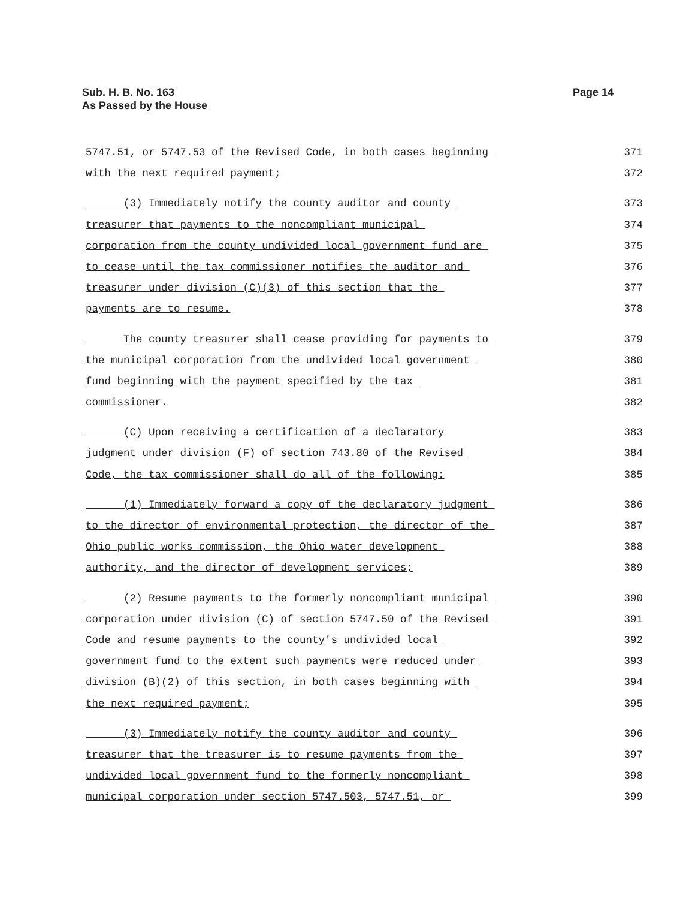Sub. H. B. No. 163
As Passed by the House
Page 14
5747.51, or 5747.53 of the Revised Code, in both cases beginning 371
with the next required payment; 372
(3) Immediately notify the county auditor and county 373
treasurer that payments to the noncompliant municipal 374
corporation from the county undivided local government fund are 375
to cease until the tax commissioner notifies the auditor and 376
treasurer under division (C)(3) of this section that the 377
payments are to resume. 378
The county treasurer shall cease providing for payments to 379
the municipal corporation from the undivided local government 380
fund beginning with the payment specified by the tax 381
commissioner. 382
(C) Upon receiving a certification of a declaratory 383
judgment under division (F) of section 743.80 of the Revised 384
Code, the tax commissioner shall do all of the following: 385
(1) Immediately forward a copy of the declaratory judgment 386
to the director of environmental protection, the director of the 387
Ohio public works commission, the Ohio water development 388
authority, and the director of development services; 389
(2) Resume payments to the formerly noncompliant municipal 390
corporation under division (C) of section 5747.50 of the Revised 391
Code and resume payments to the county's undivided local 392
government fund to the extent such payments were reduced under 393
division (B)(2) of this section, in both cases beginning with 394
the next required payment; 395
(3) Immediately notify the county auditor and county 396
treasurer that the treasurer is to resume payments from the 397
undivided local government fund to the formerly noncompliant 398
municipal corporation under section 5747.503, 5747.51, or 399